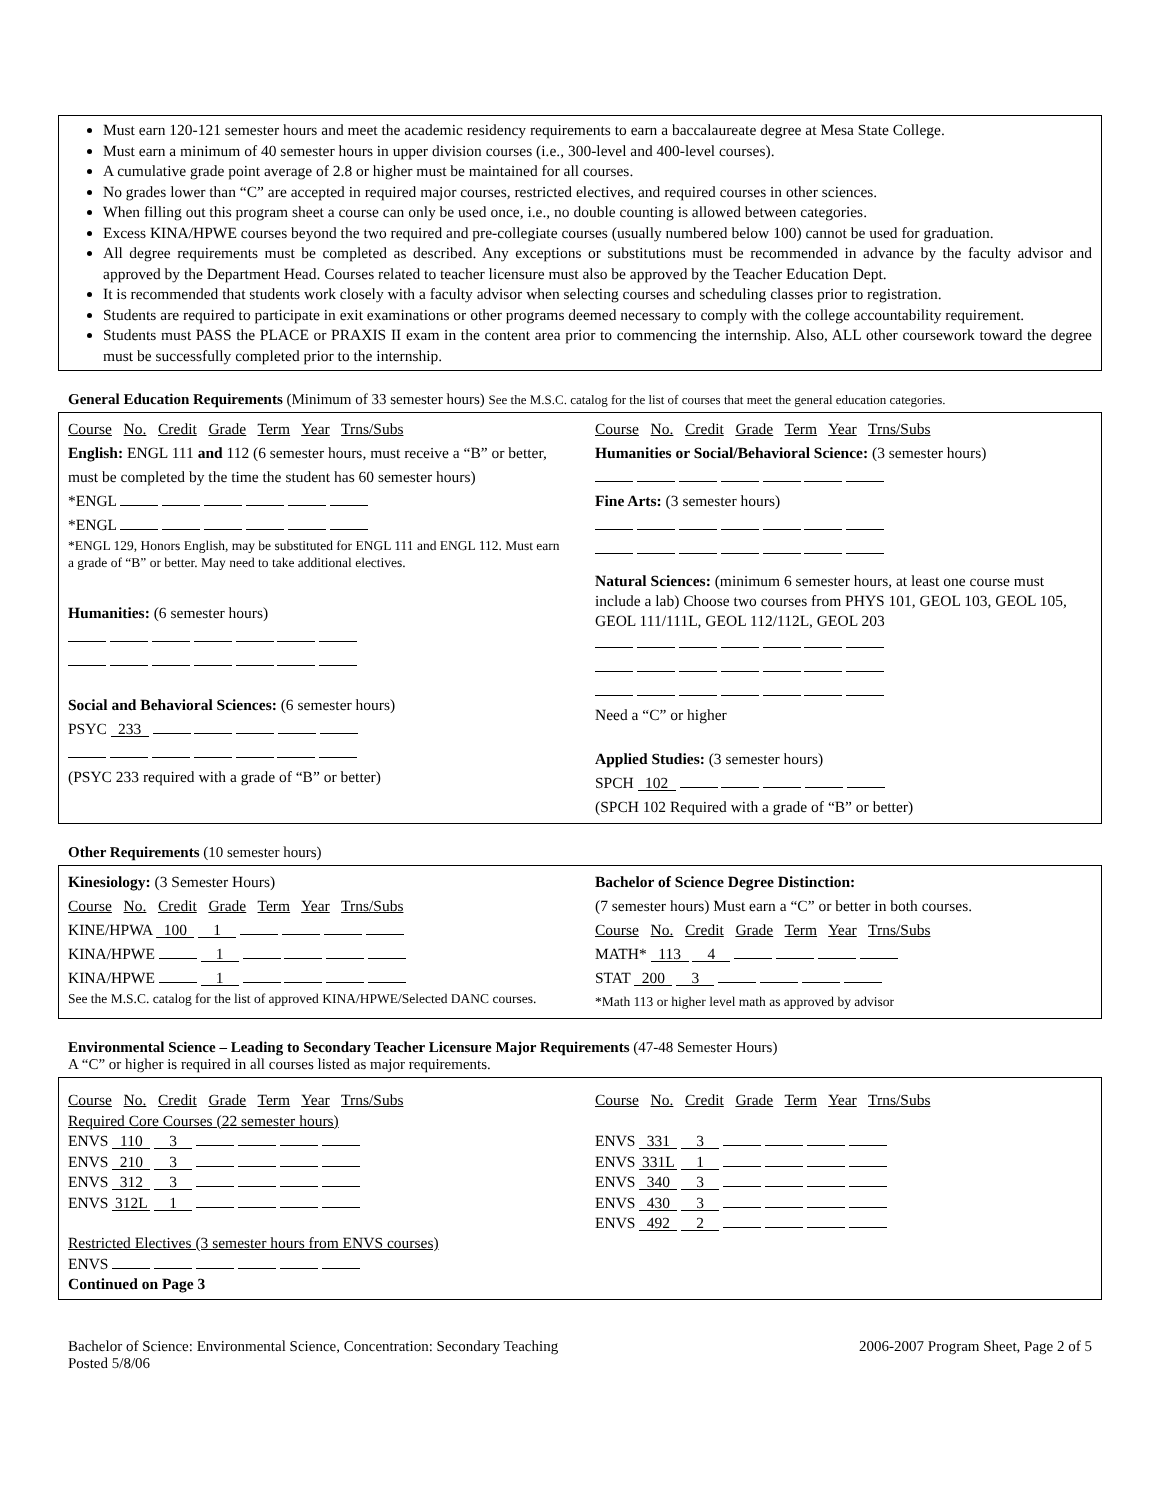Must earn 120-121 semester hours and meet the academic residency requirements to earn a baccalaureate degree at Mesa State College.
Must earn a minimum of 40 semester hours in upper division courses (i.e., 300-level and 400-level courses).
A cumulative grade point average of 2.8 or higher must be maintained for all courses.
No grades lower than “C” are accepted in required major courses, restricted electives, and required courses in other sciences.
When filling out this program sheet a course can only be used once, i.e., no double counting is allowed between categories.
Excess KINA/HPWE courses beyond the two required and pre-collegiate courses (usually numbered below 100) cannot be used for graduation.
All degree requirements must be completed as described. Any exceptions or substitutions must be recommended in advance by the faculty advisor and approved by the Department Head. Courses related to teacher licensure must also be approved by the Teacher Education Dept.
It is recommended that students work closely with a faculty advisor when selecting courses and scheduling classes prior to registration.
Students are required to participate in exit examinations or other programs deemed necessary to comply with the college accountability requirement.
Students must PASS the PLACE or PRAXIS II exam in the content area prior to commencing the internship. Also, ALL other coursework toward the degree must be successfully completed prior to the internship.
General Education Requirements (Minimum of 33 semester hours) See the M.S.C. catalog for the list of courses that meet the general education categories.
Course No. Credit Grade Term Year Trns/Subs
English: ENGL 111 and 112 (6 semester hours, must receive a “B” or better, must be completed by the time the student has 60 semester hours)
*ENGL
*ENGL
*ENGL 129, Honors English, may be substituted for ENGL 111 and ENGL 112. Must earn a grade of “B” or better. May need to take additional electives.
Humanities: (6 semester hours)
Social and Behavioral Sciences: (6 semester hours)
PSYC 233
(PSYC 233 required with a grade of “B” or better)
Course No. Credit Grade Term Year Trns/Subs
Humanities or Social/Behavioral Science: (3 semester hours)
Fine Arts: (3 semester hours)
Natural Sciences: (minimum 6 semester hours, at least one course must include a lab) Choose two courses from PHYS 101, GEOL 103, GEOL 105, GEOL 111/111L, GEOL 112/112L, GEOL 203
Need a “C” or higher
Applied Studies: (3 semester hours)
SPCH 102
(SPCH 102 Required with a grade of “B” or better)
Other Requirements (10 semester hours)
Kinesiology: (3 Semester Hours)
Course No. Credit Grade Term Year Trns/Subs
KINE/HPWA 100 1
KINA/HPWE 1
KINA/HPWE 1
See the M.S.C. catalog for the list of approved KINA/HPWE/Selected DANC courses.
Bachelor of Science Degree Distinction:
(7 semester hours) Must earn a “C” or better in both courses.
Course No. Credit Grade Term Year Trns/Subs
MATH* 113 4
STAT 200 3
*Math 113 or higher level math as approved by advisor
Environmental Science – Leading to Secondary Teacher Licensure Major Requirements (47-48 Semester Hours)
A “C” or higher is required in all courses listed as major requirements.
Course No. Credit Grade Term Year Trns/Subs
Required Core Courses (22 semester hours)
ENVS 110 3
ENVS 210 3
ENVS 312 3
ENVS 312L 1
Restricted Electives (3 semester hours from ENVS courses)
ENVS
Continued on Page 3
Course No. Credit Grade Term Year Trns/Subs
ENVS 331 3
ENVS 331L 1
ENVS 340 3
ENVS 430 3
ENVS 492 2
Bachelor of Science: Environmental Science, Concentration: Secondary Teaching
Posted 5/8/06
2006-2007 Program Sheet, Page 2 of 5